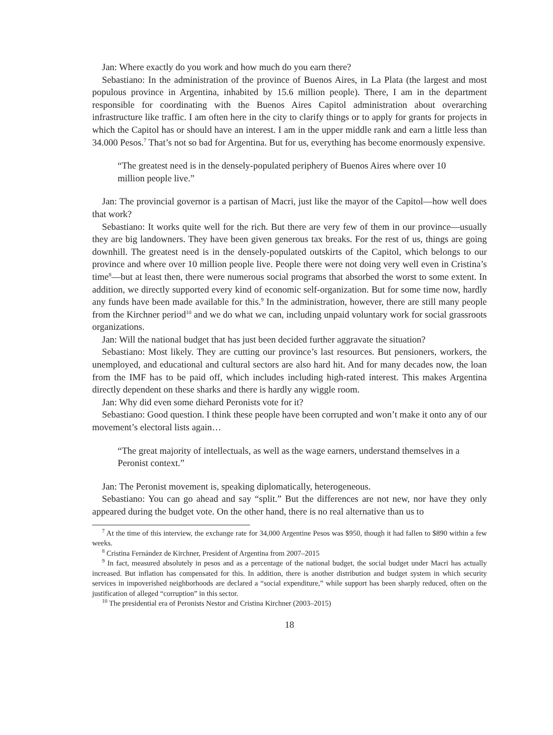Jan: Where exactly do you work and how much do you earn there?
Sebastiano: In the administration of the province of Buenos Aires, in La Plata (the largest and most populous province in Argentina, inhabited by 15.6 million people). There, I am in the department responsible for coordinating with the Buenos Aires Capitol administration about overarching infrastructure like traffic. I am often here in the city to clarify things or to apply for grants for projects in which the Capitol has or should have an interest. I am in the upper middle rank and earn a little less than 34.000 Pesos.<sup>7</sup> That’s not so bad for Argentina. But for us, everything has become enormously expensive.
“The greatest need is in the densely-populated periphery of Buenos Aires where over 10 million people live.”
Jan: The provincial governor is a partisan of Macri, just like the mayor of the Capitol—how well does that work?
Sebastiano: It works quite well for the rich. But there are very few of them in our province—usually they are big landowners. They have been given generous tax breaks. For the rest of us, things are going downhill. The greatest need is in the densely-populated outskirts of the Capitol, which belongs to our province and where over 10 million people live. People there were not doing very well even in Cristina’s time<sup>8</sup>—but at least then, there were numerous social programs that absorbed the worst to some extent. In addition, we directly supported every kind of economic self-organization. But for some time now, hardly any funds have been made available for this.<sup>9</sup> In the administration, however, there are still many people from the Kirchner period<sup>10</sup> and we do what we can, including unpaid voluntary work for social grassroots organizations.
Jan: Will the national budget that has just been decided further aggravate the situation?
Sebastiano: Most likely. They are cutting our province’s last resources. But pensioners, workers, the unemployed, and educational and cultural sectors are also hard hit. And for many decades now, the loan from the IMF has to be paid off, which includes including high-rated interest. This makes Argentina directly dependent on these sharks and there is hardly any wiggle room.
Jan: Why did even some diehard Peronists vote for it?
Sebastiano: Good question. I think these people have been corrupted and won’t make it onto any of our movement’s electoral lists again…
“The great majority of intellectuals, as well as the wage earners, understand themselves in a Peronist context.”
Jan: The Peronist movement is, speaking diplomatically, heterogeneous.
Sebastiano: You can go ahead and say “split.” But the differences are not new, nor have they only appeared during the budget vote. On the other hand, there is no real alternative than us to
<sup>7</sup> At the time of this interview, the exchange rate for 34,000 Argentine Pesos was $950, though it had fallen to $890 within a few weeks.
<sup>8</sup> Cristina Fernández de Kirchner, President of Argentina from 2007–2015
<sup>9</sup> In fact, measured absolutely in pesos and as a percentage of the national budget, the social budget under Macri has actually increased. But inflation has compensated for this. In addition, there is another distribution and budget system in which security services in impoverished neighborhoods are declared a “social expenditure,” while support has been sharply reduced, often on the justification of alleged “corruption” in this sector.
<sup>10</sup> The presidential era of Peronists Nestor and Cristina Kirchner (2003–2015)
18